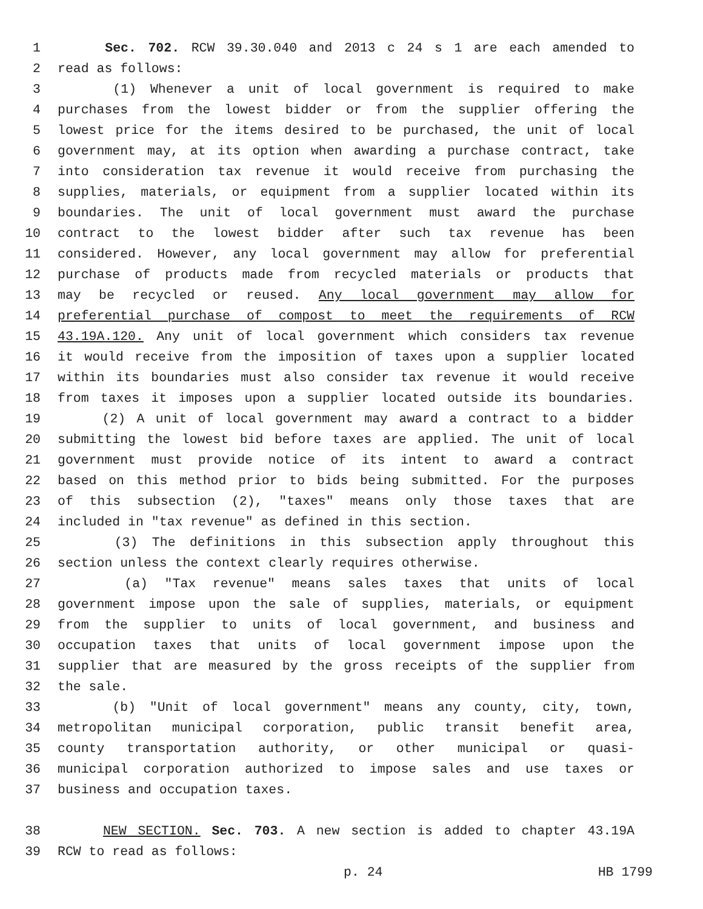1 Sec. 702. RCW 39.30.040 and 2013 c 24 s 1 are each amended to
2 read as follows:
3 (1) Whenever a unit of local government is required to make
4 purchases from the lowest bidder or from the supplier offering the
5 lowest price for the items desired to be purchased, the unit of local
6 government may, at its option when awarding a purchase contract, take
7 into consideration tax revenue it would receive from purchasing the
8 supplies, materials, or equipment from a supplier located within its
9 boundaries. The unit of local government must award the purchase
10 contract to the lowest bidder after such tax revenue has been
11 considered. However, any local government may allow for preferential
12 purchase of products made from recycled materials or products that
13 may be recycled or reused. Any local government may allow for
14 preferential purchase of compost to meet the requirements of RCW
15 43.19A.120. Any unit of local government which considers tax revenue
16 it would receive from the imposition of taxes upon a supplier located
17 within its boundaries must also consider tax revenue it would receive
18 from taxes it imposes upon a supplier located outside its boundaries.
19 (2) A unit of local government may award a contract to a bidder
20 submitting the lowest bid before taxes are applied. The unit of local
21 government must provide notice of its intent to award a contract
22 based on this method prior to bids being submitted. For the purposes
23 of this subsection (2), "taxes" means only those taxes that are
24 included in "tax revenue" as defined in this section.
25 (3) The definitions in this subsection apply throughout this
26 section unless the context clearly requires otherwise.
27 (a) "Tax revenue" means sales taxes that units of local
28 government impose upon the sale of supplies, materials, or equipment
29 from the supplier to units of local government, and business and
30 occupation taxes that units of local government impose upon the
31 supplier that are measured by the gross receipts of the supplier from
32 the sale.
33 (b) "Unit of local government" means any county, city, town,
34 metropolitan municipal corporation, public transit benefit area,
35 county transportation authority, or other municipal or quasi-
36 municipal corporation authorized to impose sales and use taxes or
37 business and occupation taxes.
38 NEW SECTION. Sec. 703. A new section is added to chapter 43.19A
39 RCW to read as follows:
p. 24 HB 1799